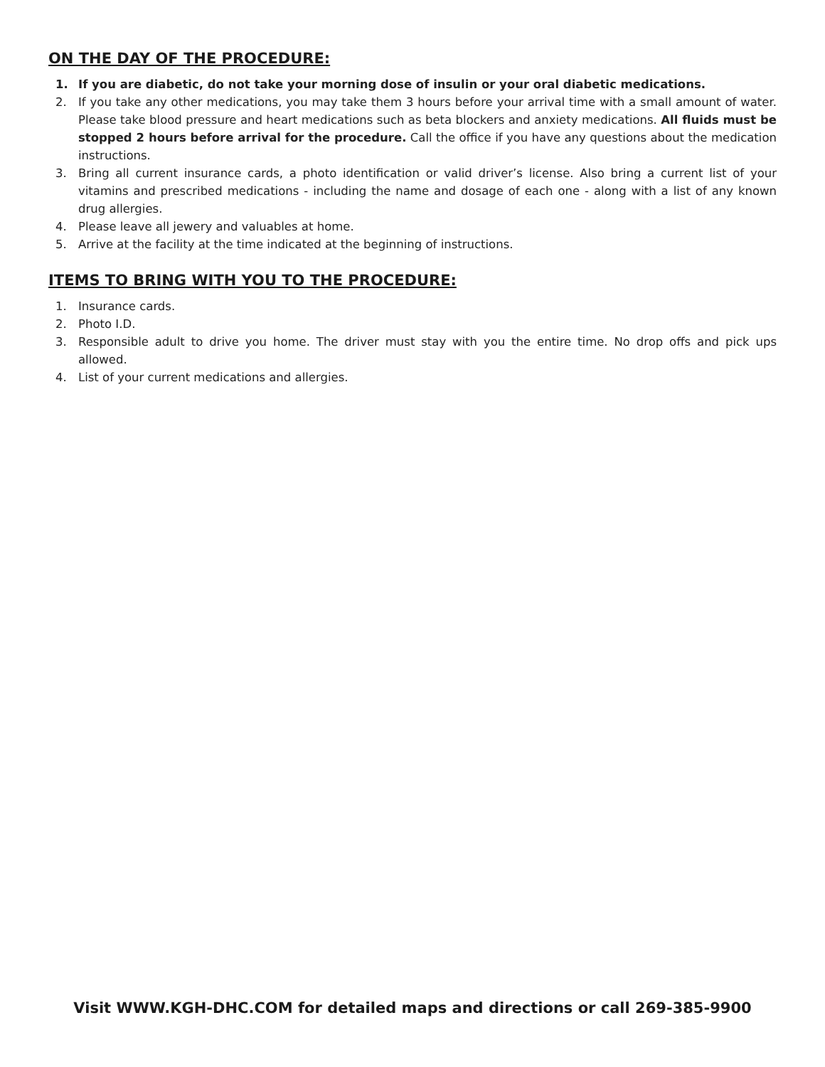ON THE DAY OF THE PROCEDURE:
1. If you are diabetic, do not take your morning dose of insulin or your oral diabetic medications.
2. If you take any other medications, you may take them 3 hours before your arrival time with a small amount of water. Please take blood pressure and heart medications such as beta blockers and anxiety medications. All fluids must be stopped 2 hours before arrival for the procedure. Call the office if you have any questions about the medication instructions.
3. Bring all current insurance cards, a photo identification or valid driver’s license. Also bring a current list of your vitamins and prescribed medications - including the name and dosage of each one - along with a list of any known drug allergies.
4. Please leave all jewery and valuables at home.
5. Arrive at the facility at the time indicated at the beginning of instructions.
ITEMS TO BRING WITH YOU TO THE PROCEDURE:
1. Insurance cards.
2. Photo I.D.
3. Responsible adult to drive you home. The driver must stay with you the entire time. No drop offs and pick ups allowed.
4. List of your current medications and allergies.
Visit WWW.KGH-DHC.COM for detailed maps and directions or call 269-385-9900